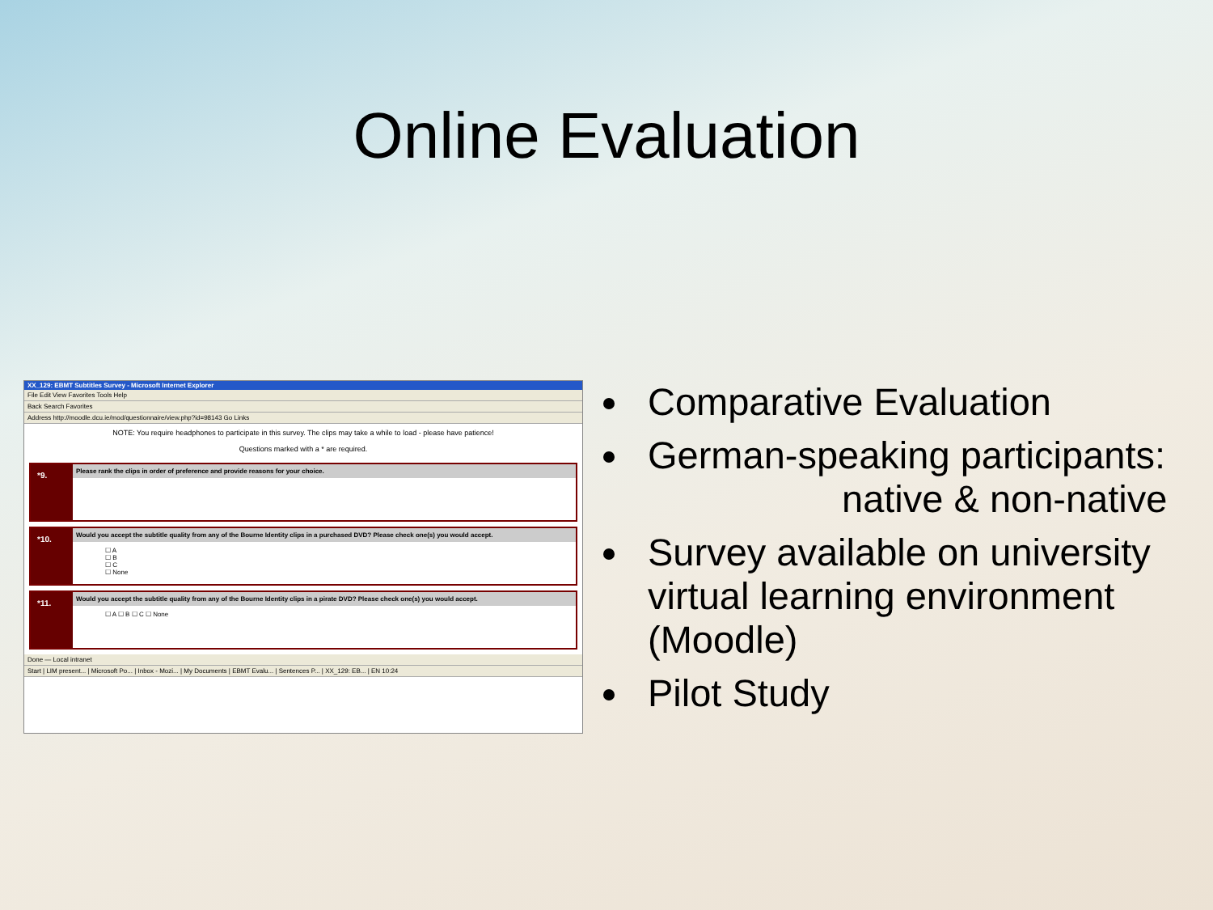Online Evaluation
XX_129: EBMT Subtitles Survey - Microsoft Internet Explorer
File Edit View Favorites Tools Help
Back Search Favorites
Address http://moodle.dcu.ie/mod/questionnaire/view.php?id=98143 Go Links
NOTE: You require headphones to participate in this survey. The clips may take a while to load - please have patience!
Questions marked with a * are required.
*9.
Please rank the clips in order of preference and provide reasons for your choice.
*10.
Would you accept the subtitle quality from any of the Bourne Identity clips in a purchased DVD? Please check one(s) you would accept.
☐ A
☐ B
☐ C
☐ None
*11.
Would you accept the subtitle quality from any of the Bourne Identity clips in a pirate DVD? Please check one(s) you would accept.
☐ A ☐ B ☐ C ☐ None
Done — Local intranet
Start | LIM present... | Microsoft Po... | Inbox - Mozi... | My Documents | EBMT Evalu... | Sentences P... | XX_129: EB... | EN 10:24
Comparative Evaluation
German-speaking participants:
native & non-native
Survey available on university virtual learning environment (Moodle)
Pilot Study